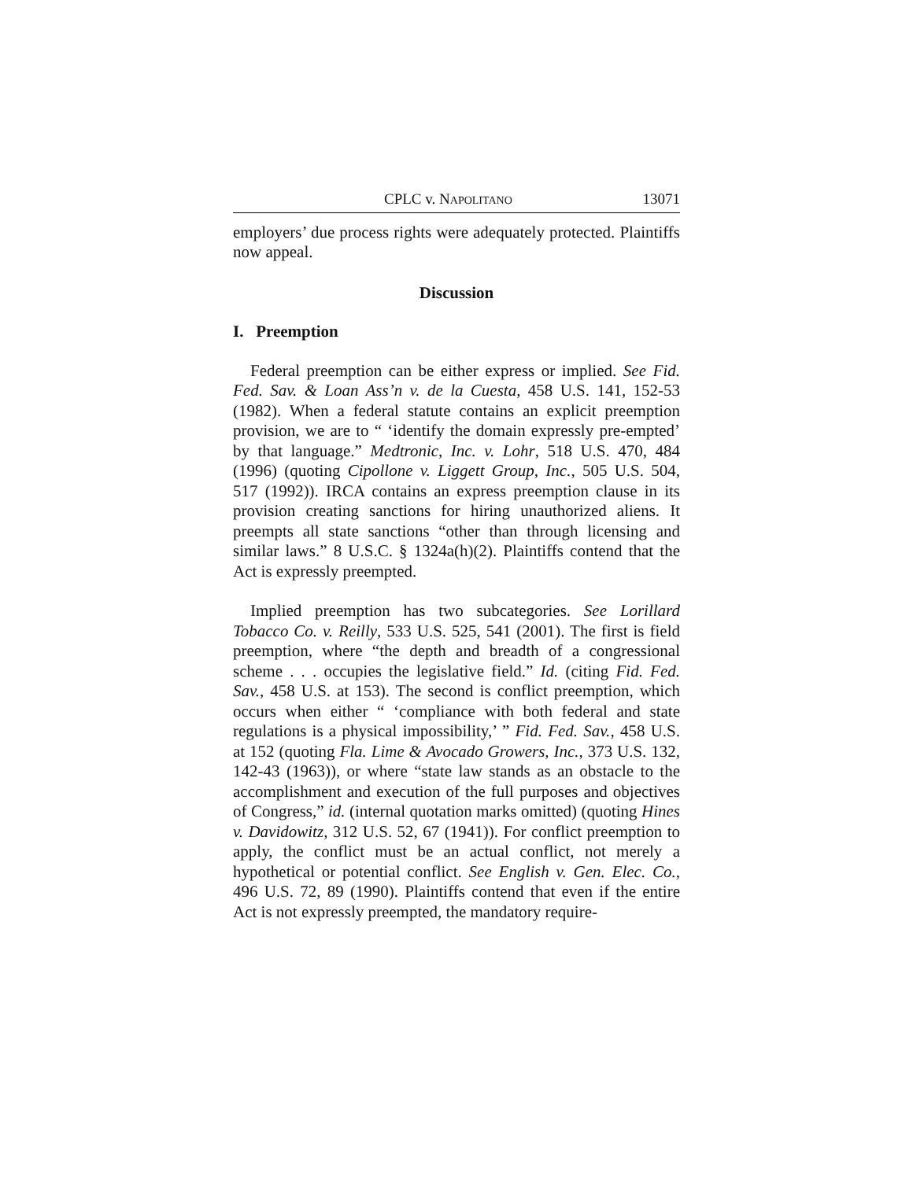CPLC v. NAPOLITANO 13071
employers’ due process rights were adequately protected. Plaintiffs now appeal.
Discussion
I. Preemption
Federal preemption can be either express or implied. See Fid. Fed. Sav. & Loan Ass’n v. de la Cuesta, 458 U.S. 141, 152-53 (1982). When a federal statute contains an explicit preemption provision, we are to “ ‘identify the domain expressly pre-empted’ by that language.” Medtronic, Inc. v. Lohr, 518 U.S. 470, 484 (1996) (quoting Cipollone v. Liggett Group, Inc., 505 U.S. 504, 517 (1992)). IRCA contains an express preemption clause in its provision creating sanctions for hiring unauthorized aliens. It preempts all state sanctions “other than through licensing and similar laws.” 8 U.S.C. § 1324a(h)(2). Plaintiffs contend that the Act is expressly preempted.
Implied preemption has two subcategories. See Lorillard Tobacco Co. v. Reilly, 533 U.S. 525, 541 (2001). The first is field preemption, where “the depth and breadth of a congressional scheme . . . occupies the legislative field.” Id. (citing Fid. Fed. Sav., 458 U.S. at 153). The second is conflict preemption, which occurs when either “ ‘compliance with both federal and state regulations is a physical impossibility,’ ” Fid. Fed. Sav., 458 U.S. at 152 (quoting Fla. Lime & Avocado Growers, Inc., 373 U.S. 132, 142-43 (1963)), or where “state law stands as an obstacle to the accomplishment and execution of the full purposes and objectives of Congress,” id. (internal quotation marks omitted) (quoting Hines v. Davidowitz, 312 U.S. 52, 67 (1941)). For conflict preemption to apply, the conflict must be an actual conflict, not merely a hypothetical or potential conflict. See English v. Gen. Elec. Co., 496 U.S. 72, 89 (1990). Plaintiffs contend that even if the entire Act is not expressly preempted, the mandatory require-